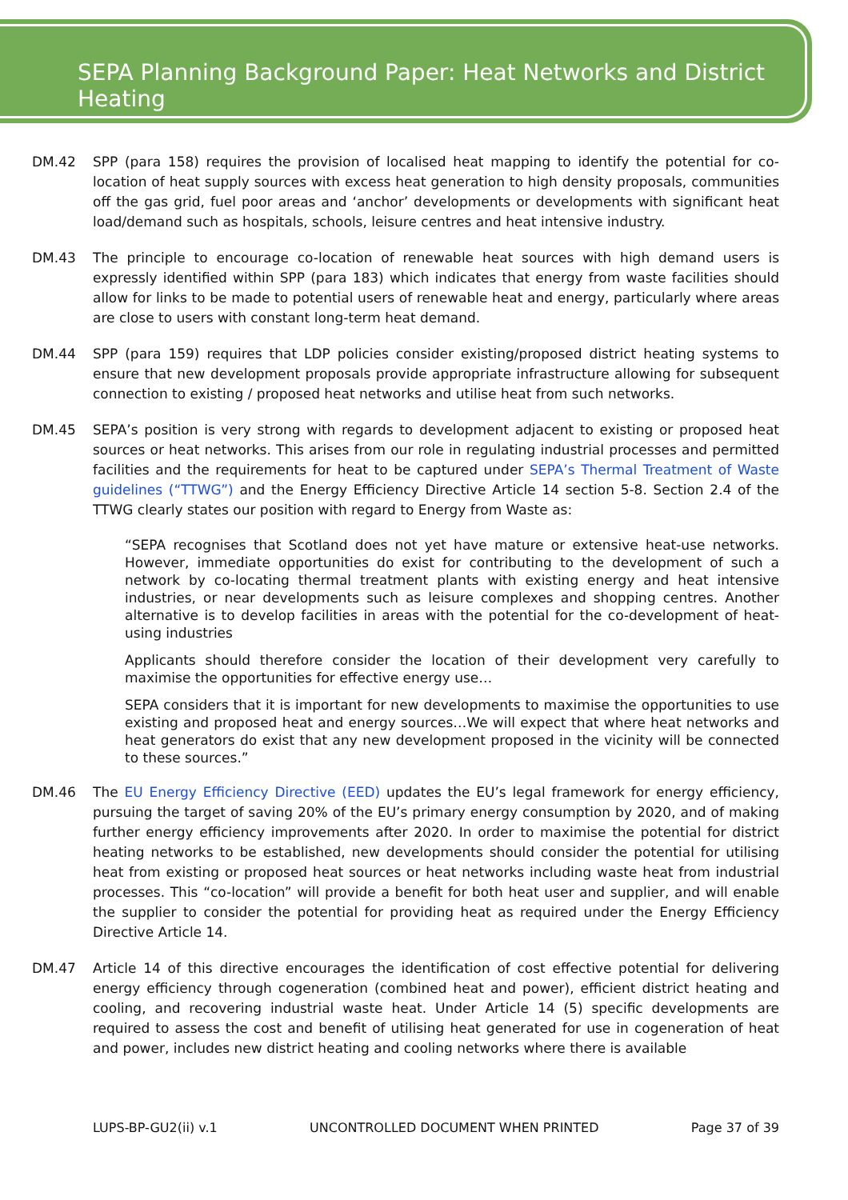SEPA Planning Background Paper: Heat Networks and District Heating
DM.42 SPP (para 158) requires the provision of localised heat mapping to identify the potential for co-location of heat supply sources with excess heat generation to high density proposals, communities off the gas grid, fuel poor areas and ‘anchor’ developments or developments with significant heat load/demand such as hospitals, schools, leisure centres and heat intensive industry.
DM.43 The principle to encourage co-location of renewable heat sources with high demand users is expressly identified within SPP (para 183) which indicates that energy from waste facilities should allow for links to be made to potential users of renewable heat and energy, particularly where areas are close to users with constant long-term heat demand.
DM.44 SPP (para 159) requires that LDP policies consider existing/proposed district heating systems to ensure that new development proposals provide appropriate infrastructure allowing for subsequent connection to existing / proposed heat networks and utilise heat from such networks.
DM.45 SEPA’s position is very strong with regards to development adjacent to existing or proposed heat sources or heat networks. This arises from our role in regulating industrial processes and permitted facilities and the requirements for heat to be captured under SEPA’s Thermal Treatment of Waste guidelines (“TTWG”) and the Energy Efficiency Directive Article 14 section 5-8. Section 2.4 of the TTWG clearly states our position with regard to Energy from Waste as:
“SEPA recognises that Scotland does not yet have mature or extensive heat-use networks. However, immediate opportunities do exist for contributing to the development of such a network by co-locating thermal treatment plants with existing energy and heat intensive industries, or near developments such as leisure complexes and shopping centres. Another alternative is to develop facilities in areas with the potential for the co-development of heat-using industries
Applicants should therefore consider the location of their development very carefully to maximise the opportunities for effective energy use…
SEPA considers that it is important for new developments to maximise the opportunities to use existing and proposed heat and energy sources…We will expect that where heat networks and heat generators do exist that any new development proposed in the vicinity will be connected to these sources.”
DM.46 The EU Energy Efficiency Directive (EED) updates the EU’s legal framework for energy efficiency, pursuing the target of saving 20% of the EU’s primary energy consumption by 2020, and of making further energy efficiency improvements after 2020. In order to maximise the potential for district heating networks to be established, new developments should consider the potential for utilising heat from existing or proposed heat sources or heat networks including waste heat from industrial processes. This “co-location” will provide a benefit for both heat user and supplier, and will enable the supplier to consider the potential for providing heat as required under the Energy Efficiency Directive Article 14.
DM.47 Article 14 of this directive encourages the identification of cost effective potential for delivering energy efficiency through cogeneration (combined heat and power), efficient district heating and cooling, and recovering industrial waste heat. Under Article 14 (5) specific developments are required to assess the cost and benefit of utilising heat generated for use in cogeneration of heat and power, includes new district heating and cooling networks where there is available
LUPS-BP-GU2(ii) v.1 UNCONTROLLED DOCUMENT WHEN PRINTED Page 37 of 39